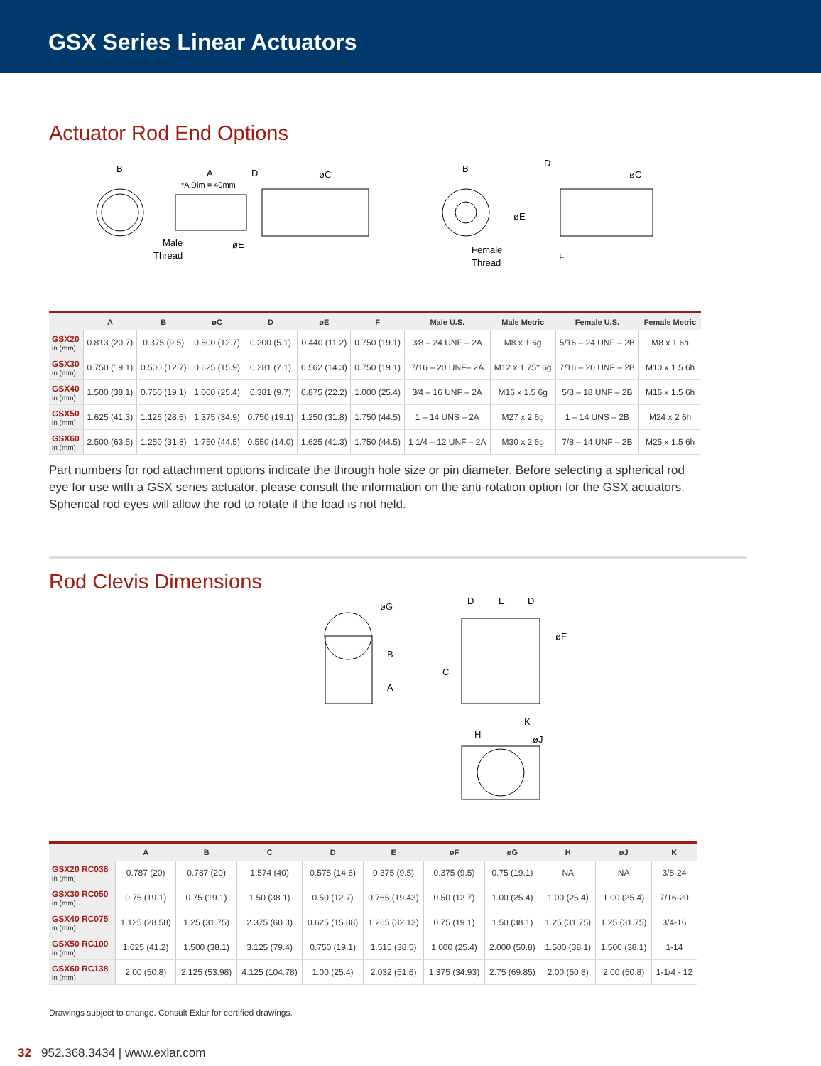GSX Series Linear Actuators
Actuator Rod End Options
B
A
D
øC
*A Dim = 40mm
Male
Thread
øE
B
D
øC
øE
Female
Thread
F
| | A | B | øC | D | øE | F | Male U.S. | Male Metric | Female U.S. | Female Metric |
| --- | --- | --- | --- | --- | --- | --- | --- | --- | --- | --- |
| GSX20 in (mm) | 0.813 (20.7) | 0.375 (9.5) | 0.500 (12.7) | 0.200 (5.1) | 0.440 (11.2) | 0.750 (19.1) | 3⁄8 – 24 UNF – 2A | M8 x 1 6g | 5/16 – 24 UNF – 2B | M8 x 1 6h |
| GSX30 in (mm) | 0.750 (19.1) | 0.500 (12.7) | 0.625 (15.9) | 0.281 (7.1) | 0.562 (14.3) | 0.750 (19.1) | 7/16 – 20 UNF– 2A | M12 x 1.75* 6g | 7/16 – 20 UNF – 2B | M10 x 1.5 6h |
| GSX40 in (mm) | 1.500 (38.1) | 0.750 (19.1) | 1.000 (25.4) | 0.381 (9.7) | 0.875 (22.2) | 1.000 (25.4) | 3⁄4 – 16 UNF – 2A | M16 x 1.5 6g | 5/8 – 18 UNF – 2B | M16 x 1.5 6h |
| GSX50 in (mm) | 1.625 (41.3) | 1.125 (28.6) | 1.375 (34.9) | 0.750 (19.1) | 1.250 (31.8) | 1.750 (44.5) | 1 – 14 UNS – 2A | M27 x 2 6g | 1 – 14 UNS – 2B | M24 x 2 6h |
| GSX60 in (mm) | 2.500 (63.5) | 1.250 (31.8) | 1.750 (44.5) | 0.550 (14.0) | 1.625 (41.3) | 1.750 (44.5) | 1 1/4 – 12 UNF – 2A | M30 x 2 6g | 7/8 – 14 UNF – 2B | M25 x 1.5 6h |
Part numbers for rod attachment options indicate the through hole size or pin diameter. Before selecting a spherical rod eye for use with a GSX series actuator, please consult the information on the anti-rotation option for the GSX actuators. Spherical rod eyes will allow the rod to rotate if the load is not held.
Rod Clevis Dimensions
øG
B
A
D
E
D
øF
C
K
H
øJ
| | A | B | C | D | E | øF | øG | H | øJ | K |
| --- | --- | --- | --- | --- | --- | --- | --- | --- | --- | --- |
| GSX20 RC038 in (mm) | 0.787 (20) | 0.787 (20) | 1.574 (40) | 0.575 (14.6) | 0.375 (9.5) | 0.375 (9.5) | 0.75 (19.1) | NA | NA | 3/8-24 |
| GSX30 RC050 in (mm) | 0.75 (19.1) | 0.75 (19.1) | 1.50 (38.1) | 0.50 (12.7) | 0.765 (19.43) | 0.50 (12.7) | 1.00 (25.4) | 1.00 (25.4) | 1.00 (25.4) | 7/16-20 |
| GSX40 RC075 in (mm) | 1.125 (28.58) | 1.25 (31.75) | 2.375 (60.3) | 0.625 (15.88) | 1.265 (32.13) | 0.75 (19.1) | 1.50 (38.1) | 1.25 (31.75) | 1.25 (31.75) | 3/4-16 |
| GSX50 RC100 in (mm) | 1.625 (41.2) | 1.500 (38.1) | 3.125 (79.4) | 0.750 (19.1) | 1.515 (38.5) | 1.000 (25.4) | 2.000 (50.8) | 1.500 (38.1) | 1.500 (38.1) | 1-14 |
| GSX60 RC138 in (mm) | 2.00 (50.8) | 2.125 (53.98) | 4.125 (104.78) | 1.00 (25.4) | 2.032 (51.6) | 1.375 (34.93) | 2.75 (69.85) | 2.00 (50.8) | 2.00 (50.8) | 1-1/4 - 12 |
Drawings subject to change. Consult Exlar for certified drawings.
32 952.368.3434 | www.exlar.com